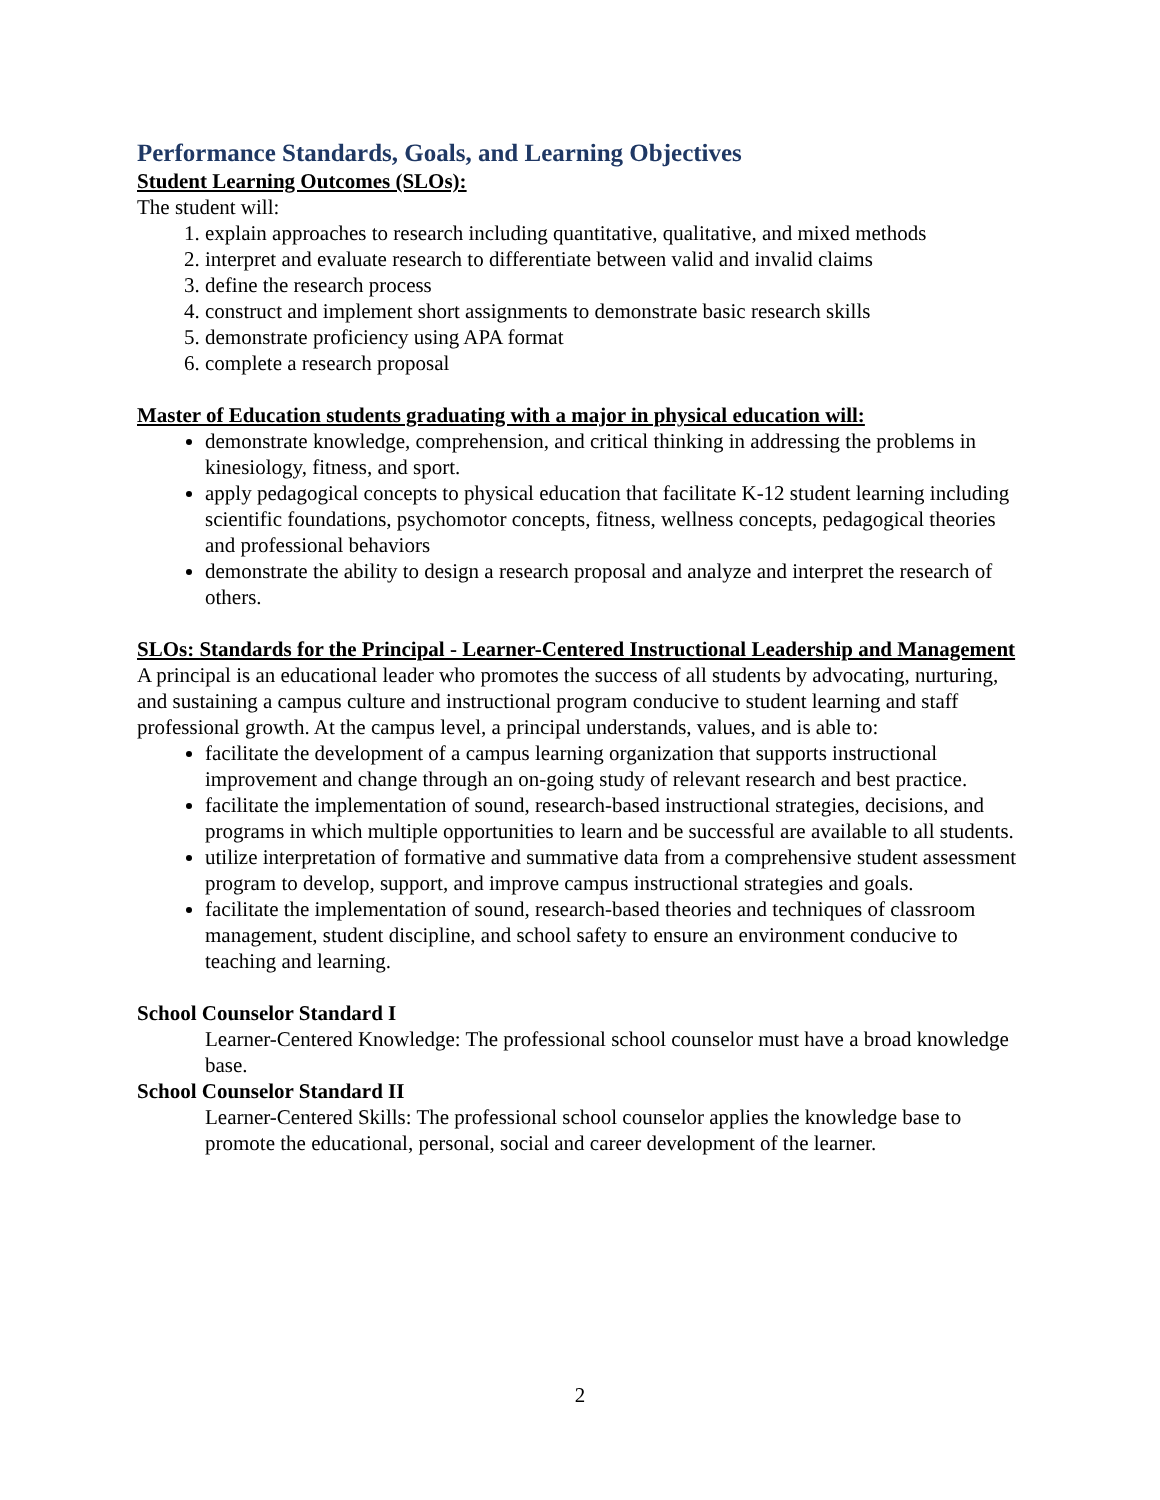Performance Standards, Goals, and Learning Objectives
Student Learning Outcomes (SLOs):
The student will:
1. explain approaches to research including quantitative, qualitative, and mixed methods
2. interpret and evaluate research to differentiate between valid and invalid claims
3. define the research process
4. construct and implement short assignments to demonstrate basic research skills
5. demonstrate proficiency using APA format
6. complete a research proposal
Master of Education students graduating with a major in physical education will:
demonstrate knowledge, comprehension, and critical thinking in addressing the problems in kinesiology, fitness, and sport.
apply pedagogical concepts to physical education that facilitate K-12 student learning including scientific foundations, psychomotor concepts, fitness, wellness concepts, pedagogical theories and professional behaviors
demonstrate the ability to design a research proposal and analyze and interpret the research of others.
SLOs: Standards for the Principal - Learner-Centered Instructional Leadership and Management
A principal is an educational leader who promotes the success of all students by advocating, nurturing, and sustaining a campus culture and instructional program conducive to student learning and staff professional growth. At the campus level, a principal understands, values, and is able to:
facilitate the development of a campus learning organization that supports instructional improvement and change through an on-going study of relevant research and best practice.
facilitate the implementation of sound, research-based instructional strategies, decisions, and programs in which multiple opportunities to learn and be successful are available to all students.
utilize interpretation of formative and summative data from a comprehensive student assessment program to develop, support, and improve campus instructional strategies and goals.
facilitate the implementation of sound, research-based theories and techniques of classroom management, student discipline, and school safety to ensure an environment conducive to teaching and learning.
School Counselor Standard I
Learner-Centered Knowledge: The professional school counselor must have a broad knowledge base.
School Counselor Standard II
Learner-Centered Skills: The professional school counselor applies the knowledge base to promote the educational, personal, social and career development of the learner.
2